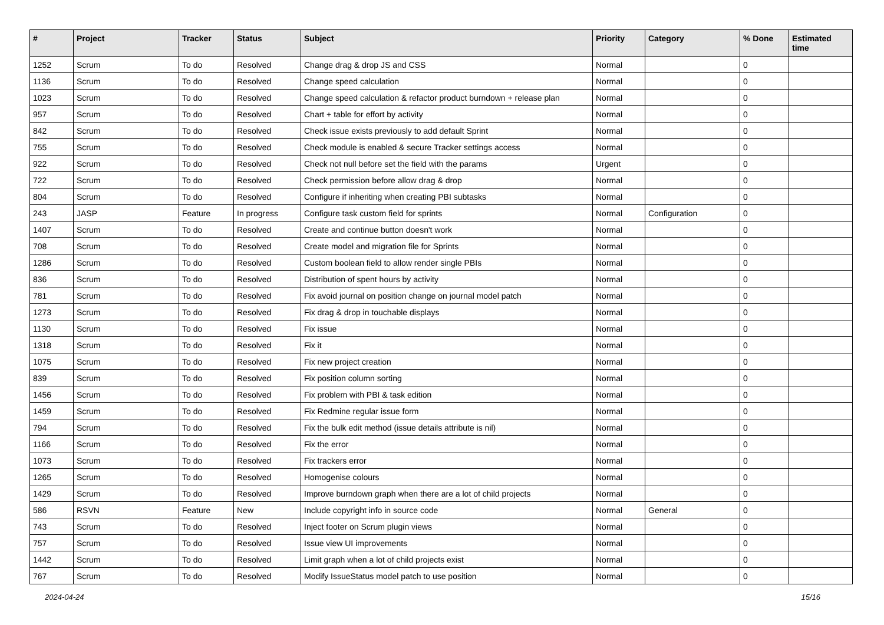| # | Project | Tracker | Status | Subject | Priority | Category | % Done | Estimated time |
| --- | --- | --- | --- | --- | --- | --- | --- | --- |
| 1252 | Scrum | To do | Resolved | Change drag & drop JS and CSS | Normal | | 0 | |
| 1136 | Scrum | To do | Resolved | Change speed calculation | Normal | | 0 | |
| 1023 | Scrum | To do | Resolved | Change speed calculation & refactor product burndown + release plan | Normal | | 0 | |
| 957 | Scrum | To do | Resolved | Chart + table for effort by activity | Normal | | 0 | |
| 842 | Scrum | To do | Resolved | Check issue exists previously to add default Sprint | Normal | | 0 | |
| 755 | Scrum | To do | Resolved | Check module is enabled & secure Tracker settings access | Normal | | 0 | |
| 922 | Scrum | To do | Resolved | Check not null before set the field with the params | Urgent | | 0 | |
| 722 | Scrum | To do | Resolved | Check permission before allow drag & drop | Normal | | 0 | |
| 804 | Scrum | To do | Resolved | Configure if inheriting when creating PBI subtasks | Normal | | 0 | |
| 243 | JASP | Feature | In progress | Configure task custom field for sprints | Normal | Configuration | 0 | |
| 1407 | Scrum | To do | Resolved | Create and continue button doesn't work | Normal | | 0 | |
| 708 | Scrum | To do | Resolved | Create model and migration file for Sprints | Normal | | 0 | |
| 1286 | Scrum | To do | Resolved | Custom boolean field to allow render single PBIs | Normal | | 0 | |
| 836 | Scrum | To do | Resolved | Distribution of spent hours by activity | Normal | | 0 | |
| 781 | Scrum | To do | Resolved | Fix avoid journal on position change on journal model patch | Normal | | 0 | |
| 1273 | Scrum | To do | Resolved | Fix drag & drop in touchable displays | Normal | | 0 | |
| 1130 | Scrum | To do | Resolved | Fix issue | Normal | | 0 | |
| 1318 | Scrum | To do | Resolved | Fix it | Normal | | 0 | |
| 1075 | Scrum | To do | Resolved | Fix new project creation | Normal | | 0 | |
| 839 | Scrum | To do | Resolved | Fix position column sorting | Normal | | 0 | |
| 1456 | Scrum | To do | Resolved | Fix problem with PBI & task edition | Normal | | 0 | |
| 1459 | Scrum | To do | Resolved | Fix Redmine regular issue form | Normal | | 0 | |
| 794 | Scrum | To do | Resolved | Fix the bulk edit method (issue details attribute is nil) | Normal | | 0 | |
| 1166 | Scrum | To do | Resolved | Fix the error | Normal | | 0 | |
| 1073 | Scrum | To do | Resolved | Fix trackers error | Normal | | 0 | |
| 1265 | Scrum | To do | Resolved | Homogenise colours | Normal | | 0 | |
| 1429 | Scrum | To do | Resolved | Improve burndown graph when there are a lot of child projects | Normal | | 0 | |
| 586 | RSVN | Feature | New | Include copyright info in source code | Normal | General | 0 | |
| 743 | Scrum | To do | Resolved | Inject footer on Scrum plugin views | Normal | | 0 | |
| 757 | Scrum | To do | Resolved | Issue view UI improvements | Normal | | 0 | |
| 1442 | Scrum | To do | Resolved | Limit graph when a lot of child projects exist | Normal | | 0 | |
| 767 | Scrum | To do | Resolved | Modify IssueStatus model patch to use position | Normal | | 0 | |
2024-04-24 15/16